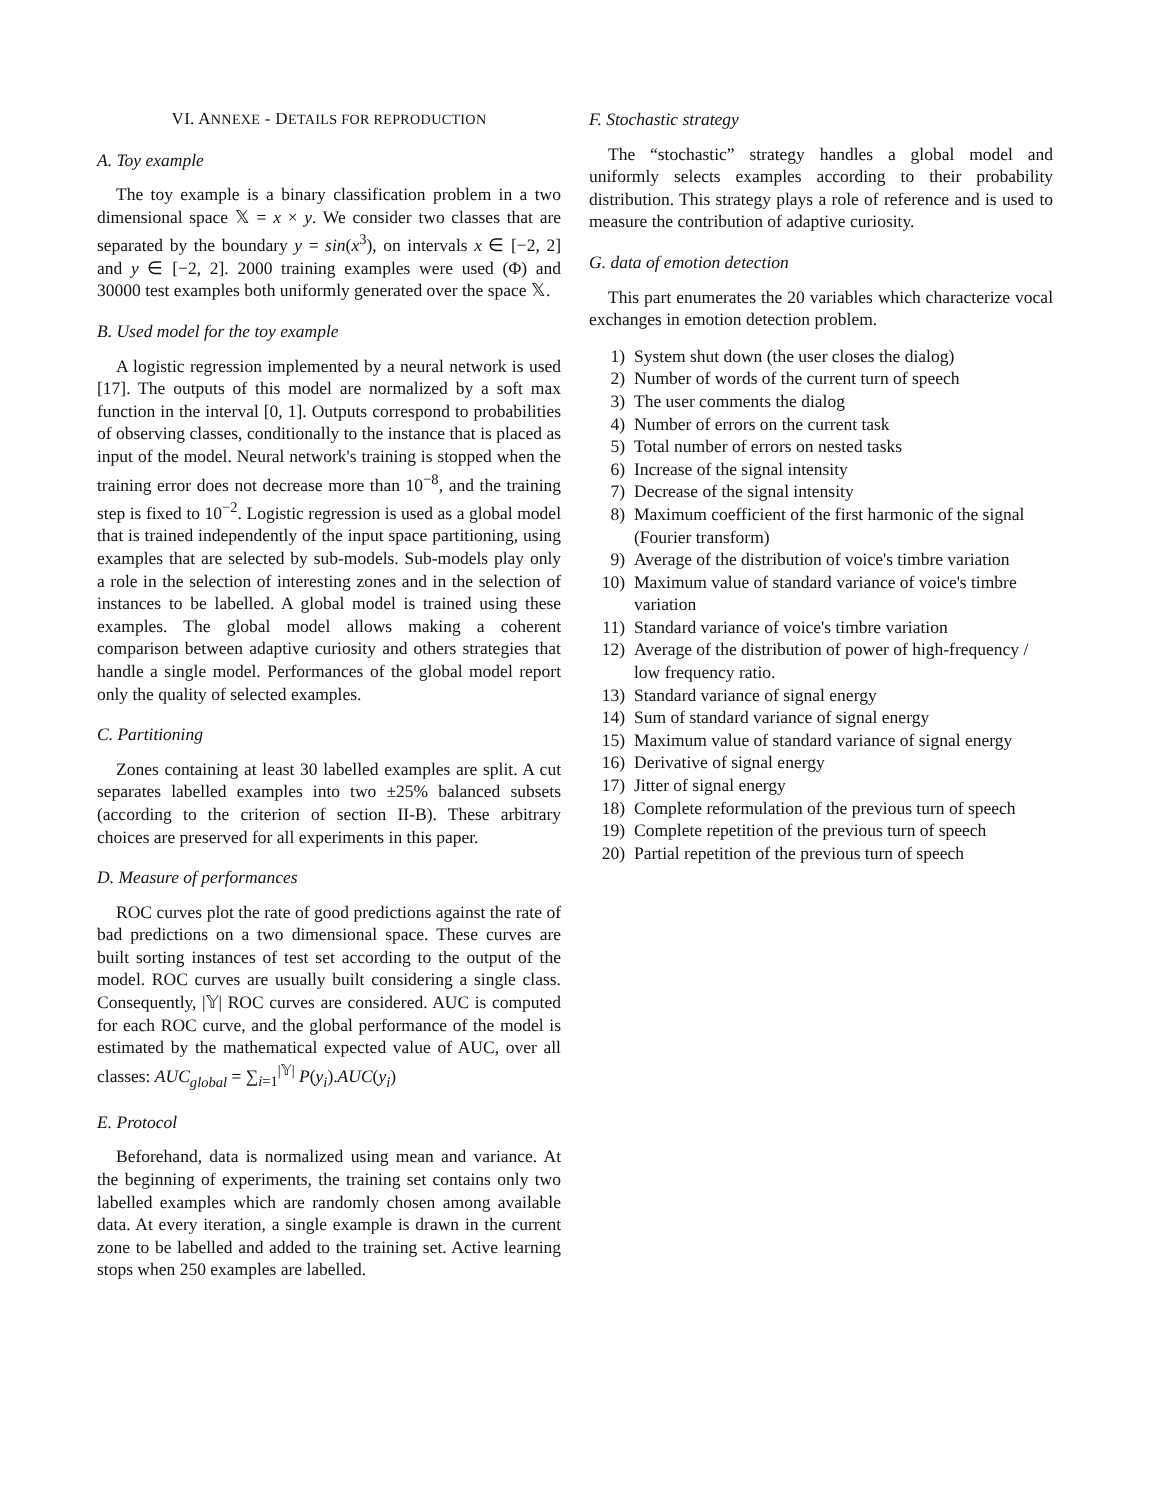VI. ANNEXE - DETAILS FOR REPRODUCTION
A. Toy example
The toy example is a binary classification problem in a two dimensional space 𝕏 = x × y. We consider two classes that are separated by the boundary y = sin(x<sup>3</sup>), on intervals x ∈ [−2, 2] and y ∈ [−2, 2]. 2000 training examples were used (Φ) and 30000 test examples both uniformly generated over the space 𝕏.
B. Used model for the toy example
A logistic regression implemented by a neural network is used [17]. The outputs of this model are normalized by a soft max function in the interval [0, 1]. Outputs correspond to probabilities of observing classes, conditionally to the instance that is placed as input of the model. Neural network's training is stopped when the training error does not decrease more than 10<sup>−8</sup>, and the training step is fixed to 10<sup>−2</sup>. Logistic regression is used as a global model that is trained independently of the input space partitioning, using examples that are selected by sub-models. Sub-models play only a role in the selection of interesting zones and in the selection of instances to be labelled. A global model is trained using these examples. The global model allows making a coherent comparison between adaptive curiosity and others strategies that handle a single model. Performances of the global model report only the quality of selected examples.
C. Partitioning
Zones containing at least 30 labelled examples are split. A cut separates labelled examples into two ±25% balanced subsets (according to the criterion of section II-B). These arbitrary choices are preserved for all experiments in this paper.
D. Measure of performances
ROC curves plot the rate of good predictions against the rate of bad predictions on a two dimensional space. These curves are built sorting instances of test set according to the output of the model. ROC curves are usually built considering a single class. Consequently, |𝕐| ROC curves are considered. AUC is computed for each ROC curve, and the global performance of the model is estimated by the mathematical expected value of AUC, over all classes: AUC<sub>global</sub> = ∑<sub>i=1</sub><sup>|𝕐|</sup> P(y<sub>i</sub>).AUC(y<sub>i</sub>)
E. Protocol
Beforehand, data is normalized using mean and variance. At the beginning of experiments, the training set contains only two labelled examples which are randomly chosen among available data. At every iteration, a single example is drawn in the current zone to be labelled and added to the training set. Active learning stops when 250 examples are labelled.
F. Stochastic strategy
The “stochastic” strategy handles a global model and uniformly selects examples according to their probability distribution. This strategy plays a role of reference and is used to measure the contribution of adaptive curiosity.
G. data of emotion detection
This part enumerates the 20 variables which characterize vocal exchanges in emotion detection problem.
1) System shut down (the user closes the dialog)
2) Number of words of the current turn of speech
3) The user comments the dialog
4) Number of errors on the current task
5) Total number of errors on nested tasks
6) Increase of the signal intensity
7) Decrease of the signal intensity
8) Maximum coefficient of the first harmonic of the signal (Fourier transform)
9) Average of the distribution of voice's timbre variation
10) Maximum value of standard variance of voice's timbre variation
11) Standard variance of voice's timbre variation
12) Average of the distribution of power of high-frequency / low frequency ratio.
13) Standard variance of signal energy
14) Sum of standard variance of signal energy
15) Maximum value of standard variance of signal energy
16) Derivative of signal energy
17) Jitter of signal energy
18) Complete reformulation of the previous turn of speech
19) Complete repetition of the previous turn of speech
20) Partial repetition of the previous turn of speech